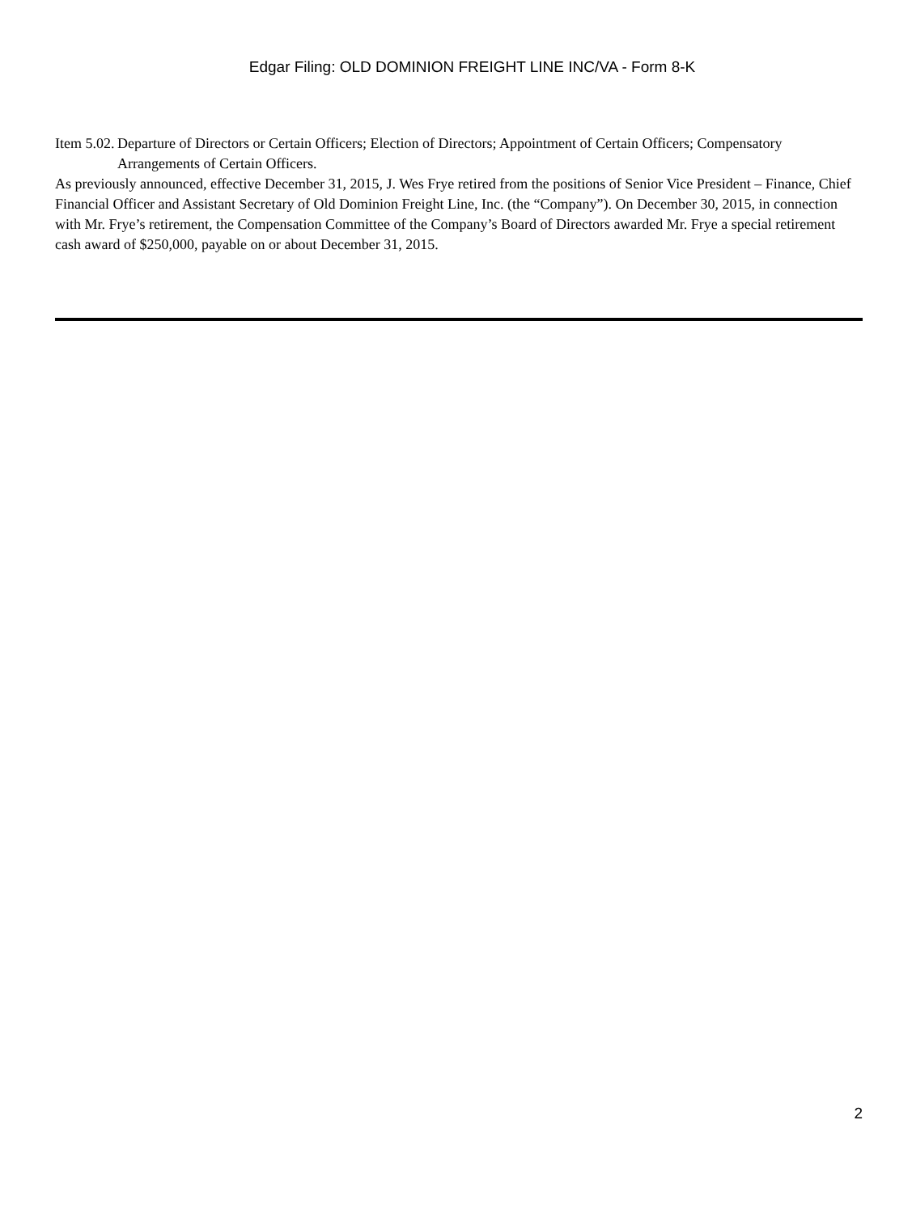Edgar Filing: OLD DOMINION FREIGHT LINE INC/VA - Form 8-K
Item 5.02.
Departure of Directors or Certain Officers; Election of Directors; Appointment of Certain Officers; Compensatory Arrangements of Certain Officers.
As previously announced, effective December 31, 2015, J. Wes Frye retired from the positions of Senior Vice President – Finance, Chief Financial Officer and Assistant Secretary of Old Dominion Freight Line, Inc. (the “Company”). On December 30, 2015, in connection with Mr. Frye’s retirement, the Compensation Committee of the Company’s Board of Directors awarded Mr. Frye a special retirement cash award of $250,000, payable on or about December 31, 2015.
2